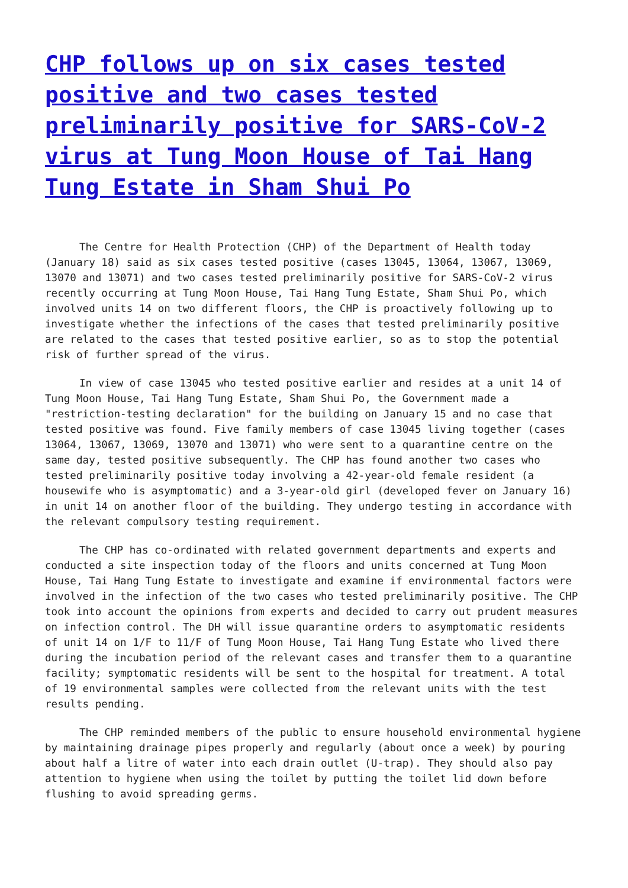CHP follows up on six cases tested positive and two cases tested preliminarily positive for SARS-CoV-2 virus at Tung Moon House of Tai Hang Tung Estate in Sham Shui Po
The Centre for Health Protection (CHP) of the Department of Health today (January 18) said as six cases tested positive (cases 13045, 13064, 13067, 13069, 13070 and 13071) and two cases tested preliminarily positive for SARS-CoV-2 virus recently occurring at Tung Moon House, Tai Hang Tung Estate, Sham Shui Po, which involved units 14 on two different floors, the CHP is proactively following up to investigate whether the infections of the cases that tested preliminarily positive are related to the cases that tested positive earlier, so as to stop the potential risk of further spread of the virus.
In view of case 13045 who tested positive earlier and resides at a unit 14 of Tung Moon House, Tai Hang Tung Estate, Sham Shui Po, the Government made a "restriction-testing declaration" for the building on January 15 and no case that tested positive was found. Five family members of case 13045 living together (cases 13064, 13067, 13069, 13070 and 13071) who were sent to a quarantine centre on the same day, tested positive subsequently. The CHP has found another two cases who tested preliminarily positive today involving a 42-year-old female resident (a housewife who is asymptomatic) and a 3-year-old girl (developed fever on January 16) in unit 14 on another floor of the building. They undergo testing in accordance with the relevant compulsory testing requirement.
The CHP has co-ordinated with related government departments and experts and conducted a site inspection today of the floors and units concerned at Tung Moon House, Tai Hang Tung Estate to investigate and examine if environmental factors were involved in the infection of the two cases who tested preliminarily positive. The CHP took into account the opinions from experts and decided to carry out prudent measures on infection control. The DH will issue quarantine orders to asymptomatic residents of unit 14 on 1/F to 11/F of Tung Moon House, Tai Hang Tung Estate who lived there during the incubation period of the relevant cases and transfer them to a quarantine facility; symptomatic residents will be sent to the hospital for treatment. A total of 19 environmental samples were collected from the relevant units with the test results pending.
The CHP reminded members of the public to ensure household environmental hygiene by maintaining drainage pipes properly and regularly (about once a week) by pouring about half a litre of water into each drain outlet (U-trap). They should also pay attention to hygiene when using the toilet by putting the toilet lid down before flushing to avoid spreading germs.